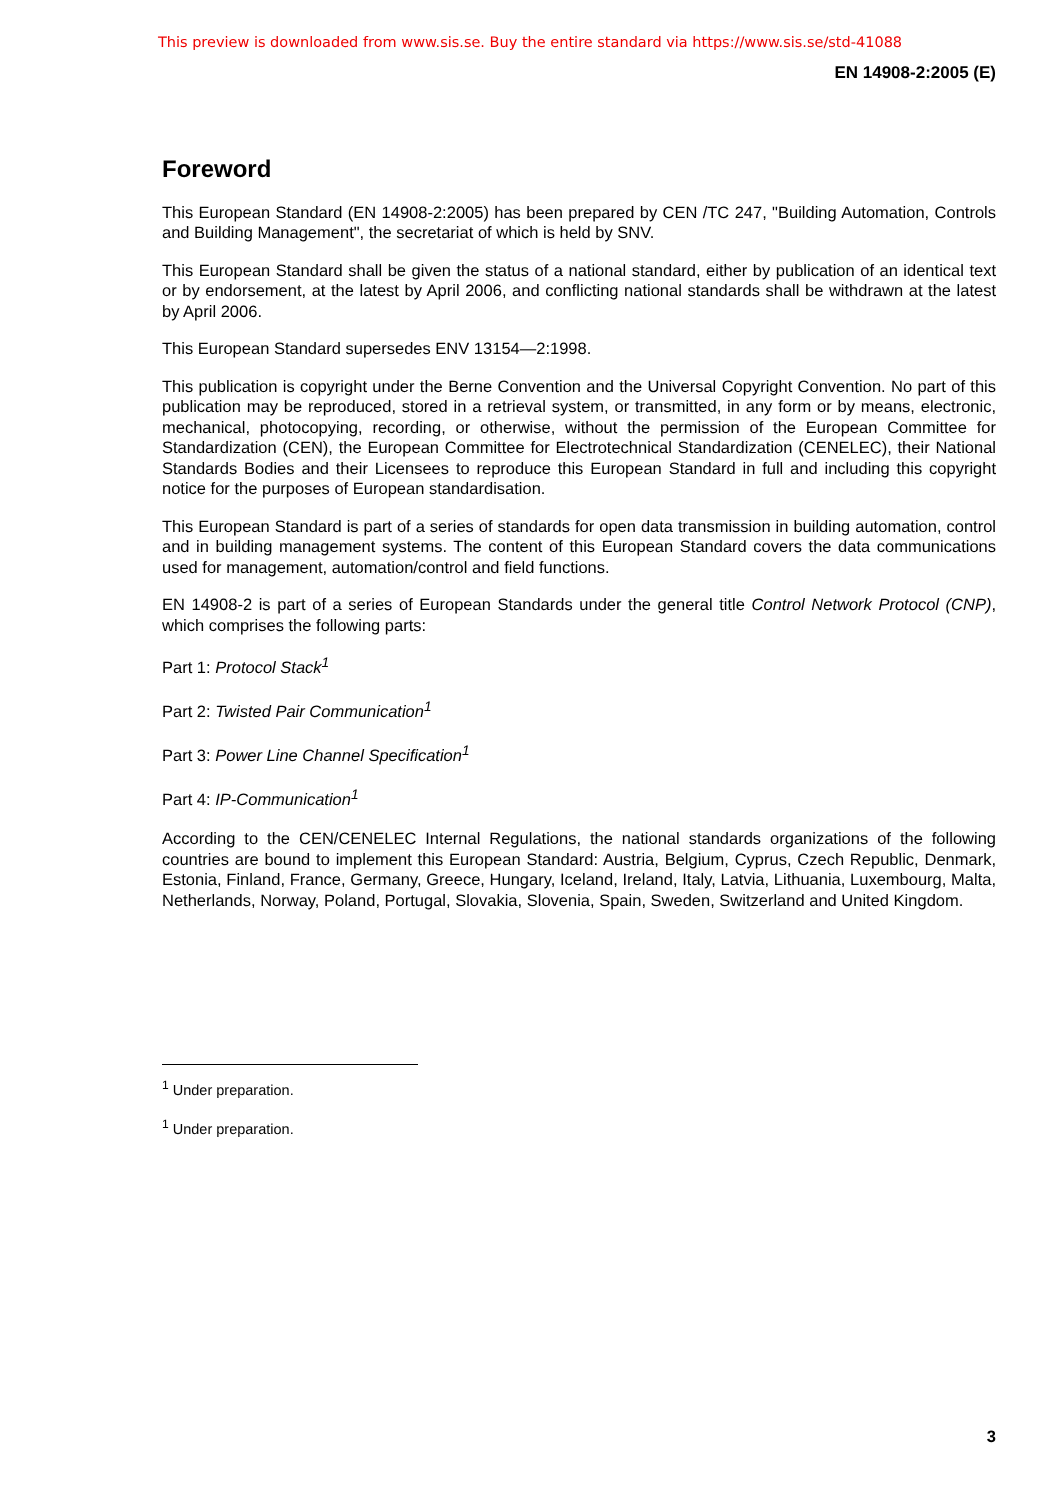This preview is downloaded from www.sis.se. Buy the entire standard via https://www.sis.se/std-41088
EN 14908-2:2005 (E)
Foreword
This European Standard (EN 14908-2:2005) has been prepared by CEN /TC 247, "Building Automation, Controls and Building Management", the secretariat of which is held by SNV.
This European Standard shall be given the status of a national standard, either by publication of an identical text or by endorsement, at the latest by April 2006, and conflicting national standards shall be withdrawn at the latest by April 2006.
This European Standard supersedes ENV 13154—2:1998.
This publication is copyright under the Berne Convention and the Universal Copyright Convention. No part of this publication may be reproduced, stored in a retrieval system, or transmitted, in any form or by means, electronic, mechanical, photocopying, recording, or otherwise, without the permission of the European Committee for Standardization (CEN), the European Committee for Electrotechnical Standardization (CENELEC), their National Standards Bodies and their Licensees to reproduce this European Standard in full and including this copyright notice for the purposes of European standardisation.
This European Standard is part of a series of standards for open data transmission in building automation, control and in building management systems. The content of this European Standard covers the data communications used for management, automation/control and field functions.
EN 14908-2 is part of a series of European Standards under the general title Control Network Protocol (CNP), which comprises the following parts:
Part 1: Protocol Stack<sup>1</sup>
Part 2: Twisted Pair Communication<sup>1</sup>
Part 3: Power Line Channel Specification<sup>1</sup>
Part 4: IP-Communication<sup>1</sup>
According to the CEN/CENELEC Internal Regulations, the national standards organizations of the following countries are bound to implement this European Standard: Austria, Belgium, Cyprus, Czech Republic, Denmark, Estonia, Finland, France, Germany, Greece, Hungary, Iceland, Ireland, Italy, Latvia, Lithuania, Luxembourg, Malta, Netherlands, Norway, Poland, Portugal, Slovakia, Slovenia, Spain, Sweden, Switzerland and United Kingdom.
<sup>1</sup> Under preparation.
<sup>1</sup> Under preparation.
3